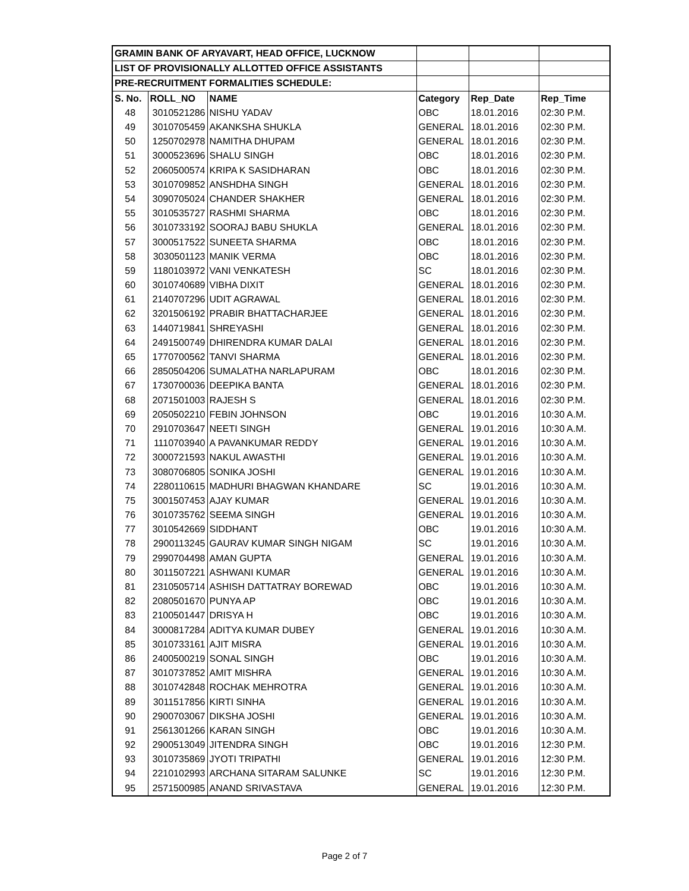| GRAMIN BANK OF ARYAVART, HEAD OFFICE, LUCKNOW | | | | | |
| LIST OF PROVISIONALLY ALLOTTED OFFICE ASSISTANTS | | | | | |
| PRE-RECRUITMENT FORMALITIES SCHEDULE: | | | | | |
| S. No. | ROLL_NO | NAME | Category | Rep_Date | Rep_Time |
| 48 | 3010521286 | NISHU YADAV | OBC | 18.01.2016 | 02:30 P.M. |
| 49 | 3010705459 | AKANKSHA SHUKLA | GENERAL | 18.01.2016 | 02:30 P.M. |
| 50 | 1250702978 | NAMITHA DHUPAM | GENERAL | 18.01.2016 | 02:30 P.M. |
| 51 | 3000523696 | SHALU SINGH | OBC | 18.01.2016 | 02:30 P.M. |
| 52 | 2060500574 | KRIPA K SASIDHARAN | OBC | 18.01.2016 | 02:30 P.M. |
| 53 | 3010709852 | ANSHDHA SINGH | GENERAL | 18.01.2016 | 02:30 P.M. |
| 54 | 3090705024 | CHANDER SHAKHER | GENERAL | 18.01.2016 | 02:30 P.M. |
| 55 | 3010535727 | RASHMI SHARMA | OBC | 18.01.2016 | 02:30 P.M. |
| 56 | 3010733192 | SOORAJ BABU SHUKLA | GENERAL | 18.01.2016 | 02:30 P.M. |
| 57 | 3000517522 | SUNEETA SHARMA | OBC | 18.01.2016 | 02:30 P.M. |
| 58 | 3030501123 | MANIK VERMA | OBC | 18.01.2016 | 02:30 P.M. |
| 59 | 1180103972 | VANI VENKATESH | SC | 18.01.2016 | 02:30 P.M. |
| 60 | 3010740689 | VIBHA DIXIT | GENERAL | 18.01.2016 | 02:30 P.M. |
| 61 | 2140707296 | UDIT AGRAWAL | GENERAL | 18.01.2016 | 02:30 P.M. |
| 62 | 3201506192 | PRABIR BHATTACHARJEE | GENERAL | 18.01.2016 | 02:30 P.M. |
| 63 | 1440719841 | SHREYASHI | GENERAL | 18.01.2016 | 02:30 P.M. |
| 64 | 2491500749 | DHIRENDRA KUMAR DALAI | GENERAL | 18.01.2016 | 02:30 P.M. |
| 65 | 1770700562 | TANVI SHARMA | GENERAL | 18.01.2016 | 02:30 P.M. |
| 66 | 2850504206 | SUMALATHA NARLAPURAM | OBC | 18.01.2016 | 02:30 P.M. |
| 67 | 1730700036 | DEEPIKA BANTA | GENERAL | 18.01.2016 | 02:30 P.M. |
| 68 | 2071501003 | RAJESH S | GENERAL | 18.01.2016 | 02:30 P.M. |
| 69 | 2050502210 | FEBIN JOHNSON | OBC | 19.01.2016 | 10:30 A.M. |
| 70 | 2910703647 | NEETI SINGH | GENERAL | 19.01.2016 | 10:30 A.M. |
| 71 | 1110703940 | A PAVANKUMAR REDDY | GENERAL | 19.01.2016 | 10:30 A.M. |
| 72 | 3000721593 | NAKUL AWASTHI | GENERAL | 19.01.2016 | 10:30 A.M. |
| 73 | 3080706805 | SONIKA JOSHI | GENERAL | 19.01.2016 | 10:30 A.M. |
| 74 | 2280110615 | MADHURI BHAGWAN KHANDARE | SC | 19.01.2016 | 10:30 A.M. |
| 75 | 3001507453 | AJAY KUMAR | GENERAL | 19.01.2016 | 10:30 A.M. |
| 76 | 3010735762 | SEEMA SINGH | GENERAL | 19.01.2016 | 10:30 A.M. |
| 77 | 3010542669 | SIDDHANT | OBC | 19.01.2016 | 10:30 A.M. |
| 78 | 2900113245 | GAURAV KUMAR SINGH NIGAM | SC | 19.01.2016 | 10:30 A.M. |
| 79 | 2990704498 | AMAN GUPTA | GENERAL | 19.01.2016 | 10:30 A.M. |
| 80 | 3011507221 | ASHWANI KUMAR | GENERAL | 19.01.2016 | 10:30 A.M. |
| 81 | 2310505714 | ASHISH DATTATRAY BOREWAD | OBC | 19.01.2016 | 10:30 A.M. |
| 82 | 2080501670 | PUNYA AP | OBC | 19.01.2016 | 10:30 A.M. |
| 83 | 2100501447 | DRISYA H | OBC | 19.01.2016 | 10:30 A.M. |
| 84 | 3000817284 | ADITYA KUMAR DUBEY | GENERAL | 19.01.2016 | 10:30 A.M. |
| 85 | 3010733161 | AJIT MISRA | GENERAL | 19.01.2016 | 10:30 A.M. |
| 86 | 2400500219 | SONAL SINGH | OBC | 19.01.2016 | 10:30 A.M. |
| 87 | 3010737852 | AMIT MISHRA | GENERAL | 19.01.2016 | 10:30 A.M. |
| 88 | 3010742848 | ROCHAK MEHROTRA | GENERAL | 19.01.2016 | 10:30 A.M. |
| 89 | 3011517856 | KIRTI SINHA | GENERAL | 19.01.2016 | 10:30 A.M. |
| 90 | 2900703067 | DIKSHA JOSHI | GENERAL | 19.01.2016 | 10:30 A.M. |
| 91 | 2561301266 | KARAN SINGH | OBC | 19.01.2016 | 10:30 A.M. |
| 92 | 2900513049 | JITENDRA SINGH | OBC | 19.01.2016 | 12:30 P.M. |
| 93 | 3010735869 | JYOTI TRIPATHI | GENERAL | 19.01.2016 | 12:30 P.M. |
| 94 | 2210102993 | ARCHANA SITARAM SALUNKE | SC | 19.01.2016 | 12:30 P.M. |
| 95 | 2571500985 | ANAND SRIVASTAVA | GENERAL | 19.01.2016 | 12:30 P.M. |
Page 2 of 7